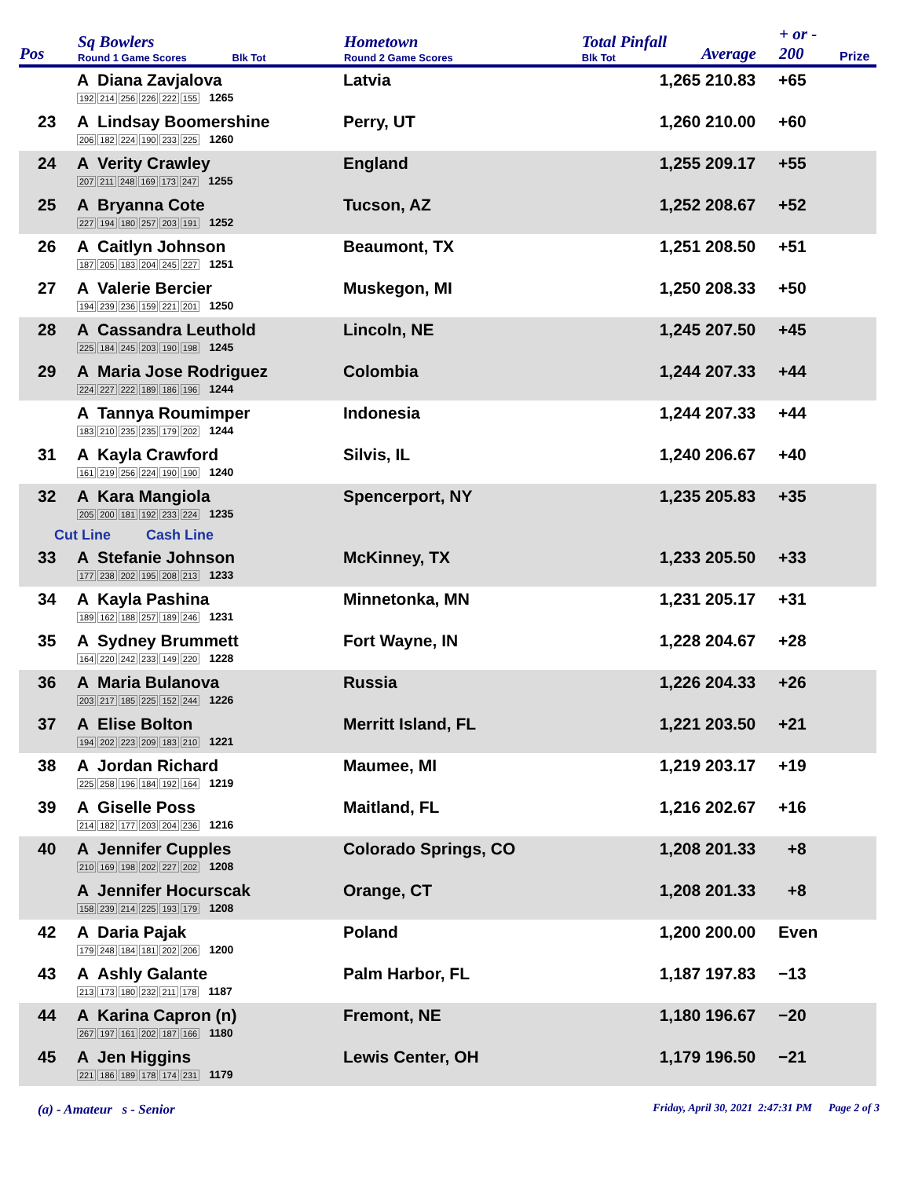| Pos | Sq Bowlers Round 1 Game Scores Blk Tot | Hometown Round 2 Game Scores | Total Pinfall Blk Tot | Average | + or - 200 | Prize |
| --- | --- | --- | --- | --- | --- | --- |
| | A Diana Zavjalova 192 214 256 226 222 155 1265 | Latvia | 1,265 | 210.83 | +65 | |
| 23 | A Lindsay Boomershine 206 182 224 190 233 225 1260 | Perry, UT | 1,260 | 210.00 | +60 | |
| 24 | A Verity Crawley 207 211 248 169 173 247 1255 | England | 1,255 | 209.17 | +55 | |
| 25 | A Bryanna Cote 227 194 180 257 203 191 1252 | Tucson, AZ | 1,252 | 208.67 | +52 | |
| 26 | A Caitlyn Johnson 187 205 183 204 245 227 1251 | Beaumont, TX | 1,251 | 208.50 | +51 | |
| 27 | A Valerie Bercier 194 239 236 159 221 201 1250 | Muskegon, MI | 1,250 | 208.33 | +50 | |
| 28 | A Cassandra Leuthold 225 184 245 203 190 198 1245 | Lincoln, NE | 1,245 | 207.50 | +45 | |
| 29 | A Maria Jose Rodriguez 224 227 222 189 186 196 1244 | Colombia | 1,244 | 207.33 | +44 | |
| | A Tannya Roumimper 183 210 235 235 179 202 1244 | Indonesia | 1,244 | 207.33 | +44 | |
| 31 | A Kayla Crawford 161 219 256 224 190 190 1240 | Silvis, IL | 1,240 | 206.67 | +40 | |
| 32 | A Kara Mangiola 205 200 181 192 233 224 1235 | Spencerport, NY | 1,235 | 205.83 | +35 | |
| Cut Line Cash Line | | | | | | |
| 33 | A Stefanie Johnson 177 238 202 195 208 213 1233 | McKinney, TX | 1,233 | 205.50 | +33 | |
| 34 | A Kayla Pashina 189 162 188 257 189 246 1231 | Minnetonka, MN | 1,231 | 205.17 | +31 | |
| 35 | A Sydney Brummett 164 220 242 233 149 220 1228 | Fort Wayne, IN | 1,228 | 204.67 | +28 | |
| 36 | A Maria Bulanova 203 217 185 225 152 244 1226 | Russia | 1,226 | 204.33 | +26 | |
| 37 | A Elise Bolton 194 202 223 209 183 210 1221 | Merritt Island, FL | 1,221 | 203.50 | +21 | |
| 38 | A Jordan Richard 225 258 196 184 192 164 1219 | Maumee, MI | 1,219 | 203.17 | +19 | |
| 39 | A Giselle Poss 214 182 177 203 204 236 1216 | Maitland, FL | 1,216 | 202.67 | +16 | |
| 40 | A Jennifer Cupples 210 169 198 202 227 202 1208 | Colorado Springs, CO | 1,208 | 201.33 | +8 | |
| | A Jennifer Hocurscak 158 239 214 225 193 179 1208 | Orange, CT | 1,208 | 201.33 | +8 | |
| 42 | A Daria Pajak 179 248 184 181 202 206 1200 | Poland | 1,200 | 200.00 | Even | |
| 43 | A Ashly Galante 213 173 180 232 211 178 1187 | Palm Harbor, FL | 1,187 | 197.83 | −13 | |
| 44 | A Karina Capron (n) 267 197 161 202 187 166 1180 | Fremont, NE | 1,180 | 196.67 | −20 | |
| 45 | A Jen Higgins 221 186 189 178 174 231 1179 | Lewis Center, OH | 1,179 | 196.50 | −21 | |
(a) - Amateur s - Senior Friday, April 30, 2021 2:47:31 PM Page 2 of 3